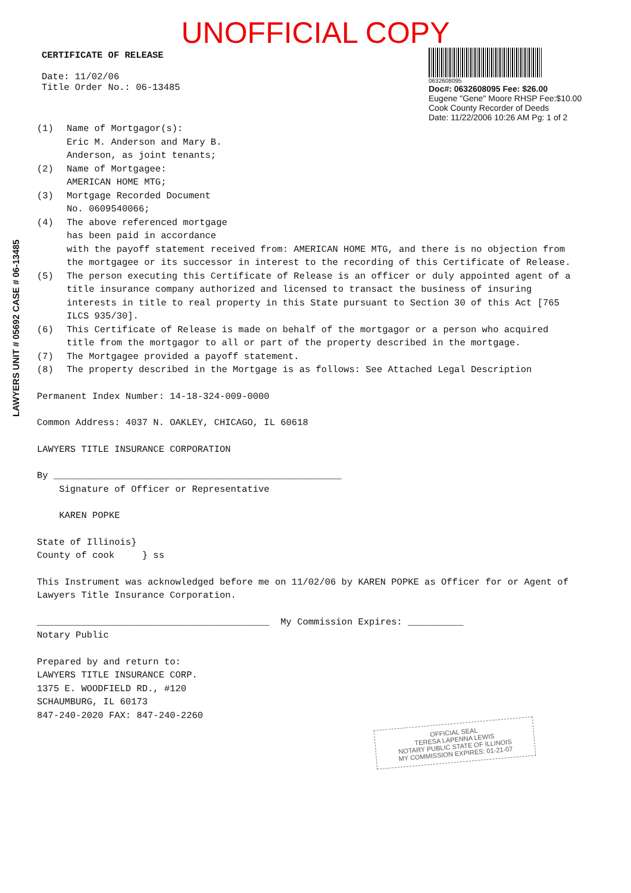UNOFFICIAL COPY
CERTIFICATE OF RELEASE
Date: 11/02/06
Title Order No.: 06-13485
0632608095
Doc#: 0632608095 Fee: $26.00
Eugene "Gene" Moore RHSP Fee:$10.00
Cook County Recorder of Deeds
Date: 11/22/2006 10:26 AM Pg: 1 of 2
(1) Name of Mortgagor(s):
Eric M. Anderson and Mary B.
Anderson, as joint tenants;
(2) Name of Mortgagee:
AMERICAN HOME MTG;
(3) Mortgage Recorded Document
No. 0609540066;
(4) The above referenced mortgage
has been paid in accordance
with the payoff statement received from: AMERICAN HOME MTG, and there is no objection from the mortgagee or its successor in interest to the recording of this Certificate of Release.
(5) The person executing this Certificate of Release is an officer or duly appointed agent of a title insurance company authorized and licensed to transact the business of insuring interests in title to real property in this State pursuant to Section 30 of this Act [765 ILCS 935/30].
(6) This Certificate of Release is made on behalf of the mortgagor or a person who acquired title from the mortgagor to all or part of the property described in the mortgage.
(7) The Mortgagee provided a payoff statement.
(8) The property described in the Mortgage is as follows: See Attached Legal Description
Permanent Index Number: 14-18-324-009-0000
Common Address: 4037 N. OAKLEY, CHICAGO, IL 60618
LAWYERS TITLE INSURANCE CORPORATION
By ____________________________________________________
Signature of Officer or Representative
KAREN POPKE
State of Illinois}
County of cook } ss
This Instrument was acknowledged before me on 11/02/06 by KAREN POPKE as Officer for or Agent of Lawyers Title Insurance Corporation.
__________________________________________ My Commission Expires: __________
Notary Public
Prepared by and return to:
LAWYERS TITLE INSURANCE CORP.
1375 E. WOODFIELD RD., #120
SCHAUMBURG, IL 60173
847-240-2020 FAX: 847-240-2260
LAWYERS UNIT # 05692 CASE # 06-13485
OFFICIAL SEAL
TERESA LAPENNA LEWIS
NOTARY PUBLIC STATE OF ILLINOIS
MY COMMISSION EXPIRES: 01-21-07